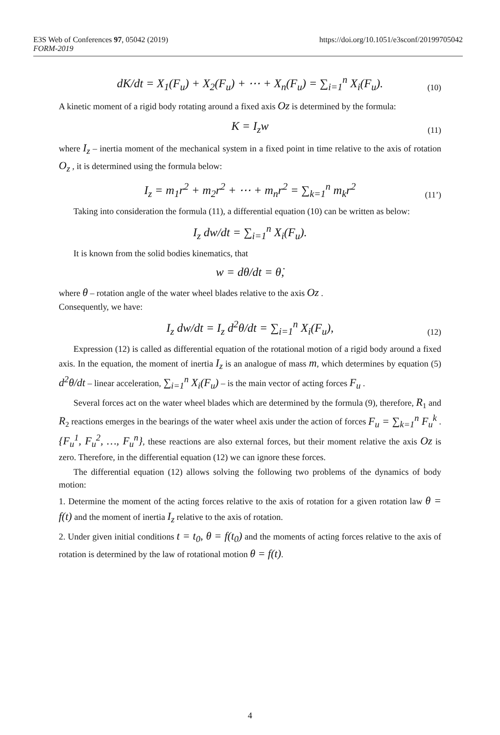https://doi.org/10.1051/e3sconf/20199705042 E3S Web of Conferences 97, 05042 (2019)
FORM-2019
dK/dt = X<sub>1</sub>(F<sub>u</sub>) + X<sub>2</sub>(F<sub>u</sub>) + ⋯ + X<sub>n</sub>(F<sub>u</sub>) = ∑<sub>i=1</sub><sup>n</sup> X<sub>i</sub>(F<sub>u</sub>).
(10)
A kinetic moment of a rigid body rotating around a fixed axis Oz is determined by the formula:
K = I<sub>z</sub>w
(11)
where I<sub>z</sub> – inertia moment of the mechanical system in a fixed point in time relative to the axis of rotation O<sub>z</sub> , it is determined using the formula below:
I<sub>z</sub> = m<sub>1</sub>r<sup>2</sup> + m<sub>2</sub>r<sup>2</sup> + ⋯ + m<sub>n</sub>r<sup>2</sup> = ∑<sub>k=1</sub><sup>n</sup> m<sub>k</sub>r<sup>2</sup>
(11’)
Taking into consideration the formula (11), a differential equation (10) can be written as below:
I<sub>z</sub> dw/dt = ∑<sub>i=1</sub><sup>n</sup> X<sub>i</sub>(F<sub>u</sub>).
It is known from the solid bodies kinematics, that
w = dθ/dt = θ̇,
where θ – rotation angle of the water wheel blades relative to the axis Oz .
Consequently, we have:
I<sub>z</sub> dw/dt = I<sub>z</sub> d<sup>2</sup>θ/dt = ∑<sub>i=1</sub><sup>n</sup> X<sub>i</sub>(F<sub>u</sub>),
(12)
Expression (12) is called as differential equation of the rotational motion of a rigid body around a fixed axis. In the equation, the moment of inertia I<sub>z</sub> is an analogue of mass m, which determines by equation (5) d<sup>2</sup>θ/dt – linear acceleration, ∑<sub>i=1</sub><sup>n</sup> X<sub>i</sub>(F<sub>u</sub>) – is the main vector of acting forces F<sub>u</sub> .
Several forces act on the water wheel blades which are determined by the formula (9), therefore, R<sub>1</sub> and R<sub>2</sub> reactions emerges in the bearings of the water wheel axis under the action of forces F<sub>u</sub> = ∑<sub>k=1</sub><sup>n</sup> F<sub>u</sub><sup>k</sup> . {F<sub>u</sub><sup>1</sup>, F<sub>u</sub><sup>2</sup>, …, F<sub>u</sub><sup>n</sup>}, these reactions are also external forces, but their moment relative the axis Oz is zero. Therefore, in the differential equation (12) we can ignore these forces.
The differential equation (12) allows solving the following two problems of the dynamics of body motion:
1. Determine the moment of the acting forces relative to the axis of rotation for a given rotation law θ = f(t) and the moment of inertia I<sub>z</sub> relative to the axis of rotation.
2. Under given initial conditions t = t<sub>0</sub>, θ = f(t<sub>0</sub>) and the moments of acting forces relative to the axis of rotation is determined by the law of rotational motion θ = f(t).
4